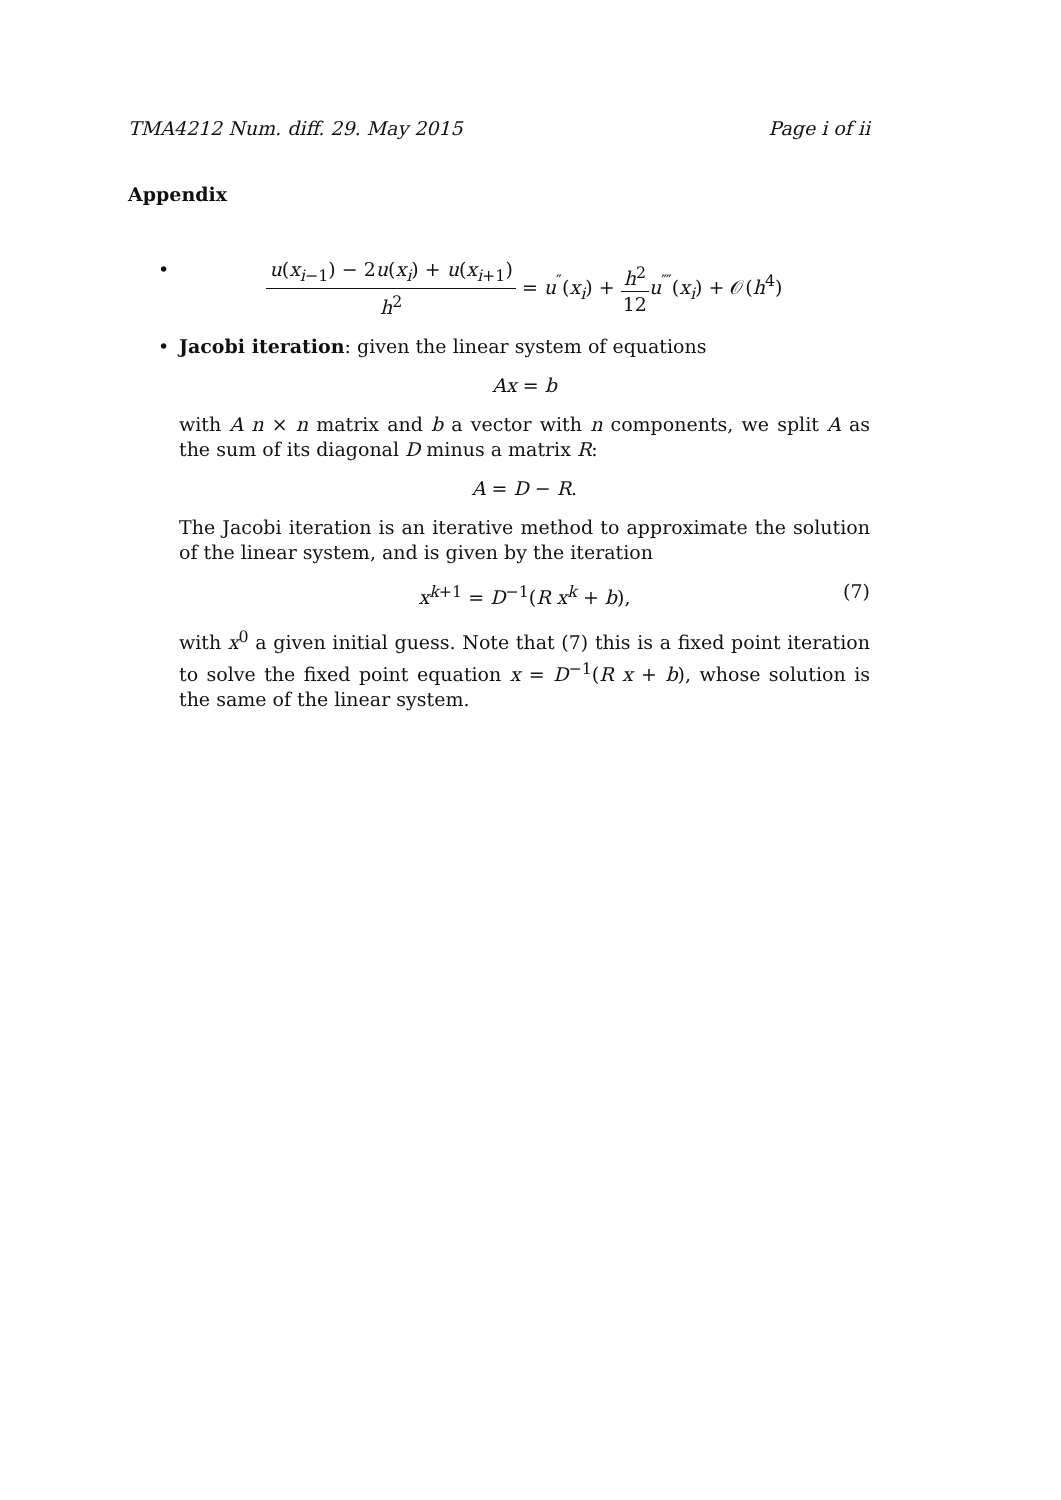TMA4212 Num. diff. 29. May 2015 Page i of ii
Appendix
•
u(x<sub>i−1</sub>) − 2u(x<sub>i</sub>) + u(x<sub>i+1</sub>) h<sup>2</sup> = u<sup>″</sup>(x<sub>i</sub>) + h<sup>2</sup> 12 u<sup>⁗</sup>(x<sub>i</sub>) + 𝒪(h<sup>4</sup>)
•
Jacobi iteration: given the linear system of equations
Ax = b
with A n × n matrix and b a vector with n components, we split A as the sum of its diagonal D minus a matrix R:
A = D − R.
The Jacobi iteration is an iterative method to approximate the solution of the linear system, and is given by the iteration
x<sup>k+1</sup> = D<sup>−1</sup>(R x<sup>k</sup> + b), (7)
with x<sup>0</sup> a given initial guess. Note that (7) this is a fixed point iteration to solve the fixed point equation x = D<sup>−1</sup>(R x + b), whose solution is the same of the linear system.